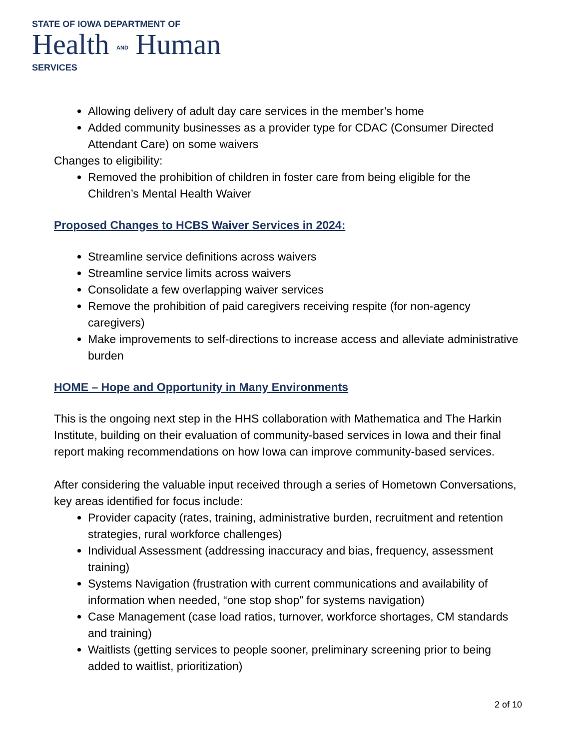STATE OF IOWA DEPARTMENT OF
Health AND Human
SERVICES
Allowing delivery of adult day care services in the member’s home
Added community businesses as a provider type for CDAC (Consumer Directed Attendant Care) on some waivers
Changes to eligibility:
Removed the prohibition of children in foster care from being eligible for the Children’s Mental Health Waiver
Proposed Changes to HCBS Waiver Services in 2024:
Streamline service definitions across waivers
Streamline service limits across waivers
Consolidate a few overlapping waiver services
Remove the prohibition of paid caregivers receiving respite (for non-agency caregivers)
Make improvements to self-directions to increase access and alleviate administrative burden
HOME – Hope and Opportunity in Many Environments
This is the ongoing next step in the HHS collaboration with Mathematica and The Harkin Institute, building on their evaluation of community-based services in Iowa and their final report making recommendations on how Iowa can improve community-based services.
After considering the valuable input received through a series of Hometown Conversations, key areas identified for focus include:
Provider capacity (rates, training, administrative burden, recruitment and retention strategies, rural workforce challenges)
Individual Assessment (addressing inaccuracy and bias, frequency, assessment training)
Systems Navigation (frustration with current communications and availability of information when needed, “one stop shop” for systems navigation)
Case Management (case load ratios, turnover, workforce shortages, CM standards and training)
Waitlists (getting services to people sooner, preliminary screening prior to being added to waitlist, prioritization)
2 of 10